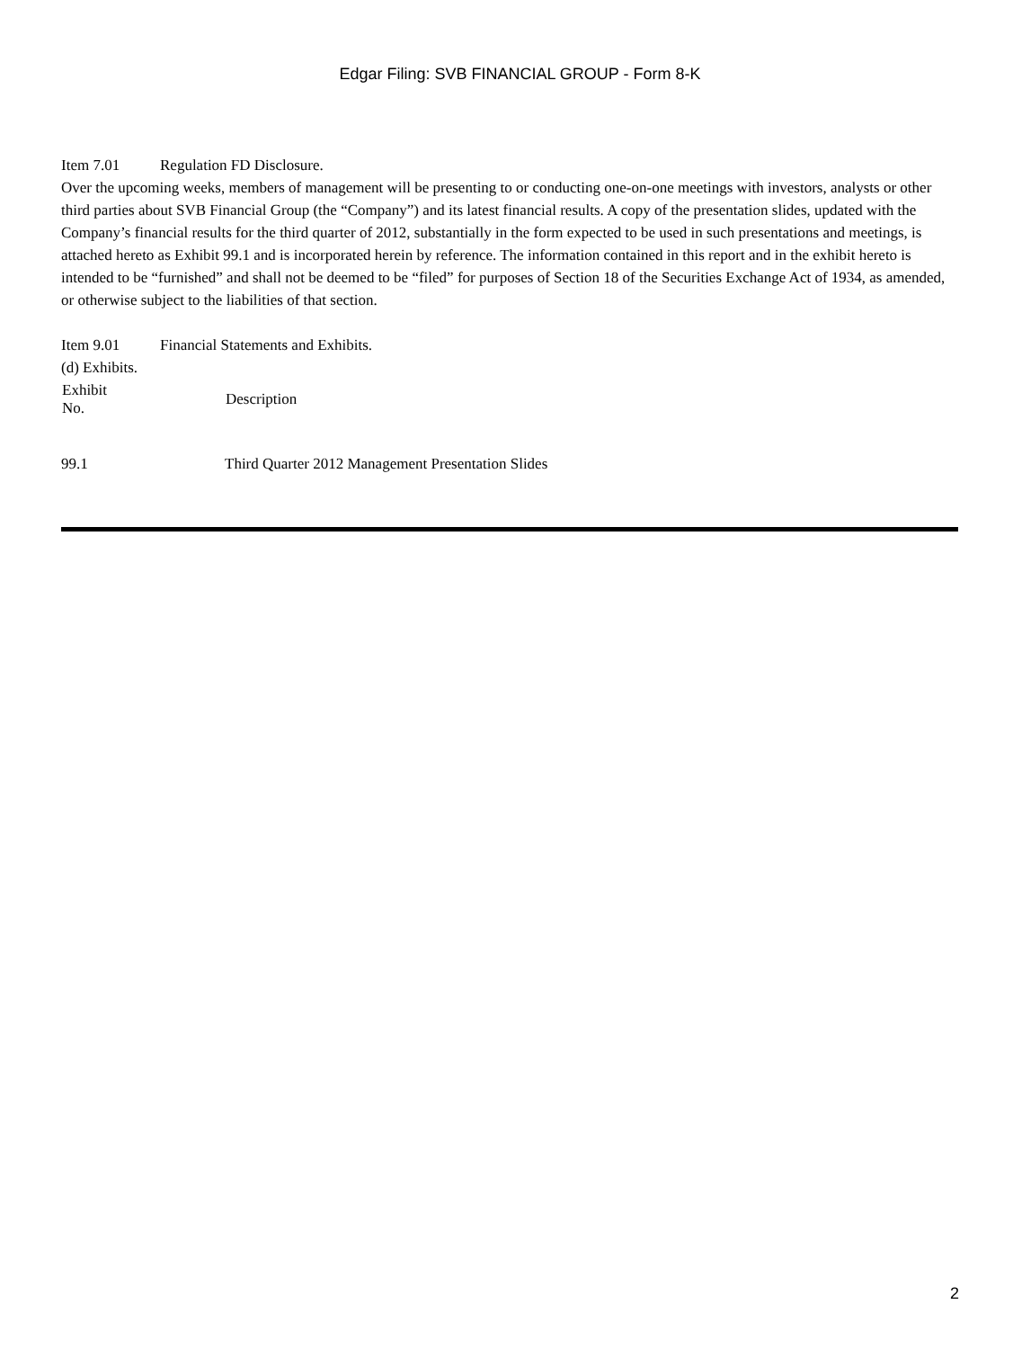Edgar Filing: SVB FINANCIAL GROUP - Form 8-K
Item 7.01 Regulation FD Disclosure.
Over the upcoming weeks, members of management will be presenting to or conducting one-on-one meetings with investors, analysts or other third parties about SVB Financial Group (the “Company”) and its latest financial results. A copy of the presentation slides, updated with the Company’s financial results for the third quarter of 2012, substantially in the form expected to be used in such presentations and meetings, is attached hereto as Exhibit 99.1 and is incorporated herein by reference. The information contained in this report and in the exhibit hereto is intended to be “furnished” and shall not be deemed to be “filed” for purposes of Section 18 of the Securities Exchange Act of 1934, as amended, or otherwise subject to the liabilities of that section.
Item 9.01 Financial Statements and Exhibits.
(d) Exhibits.
| Exhibit No. | Description |
| --- | --- |
| 99.1 | Third Quarter 2012 Management Presentation Slides |
2